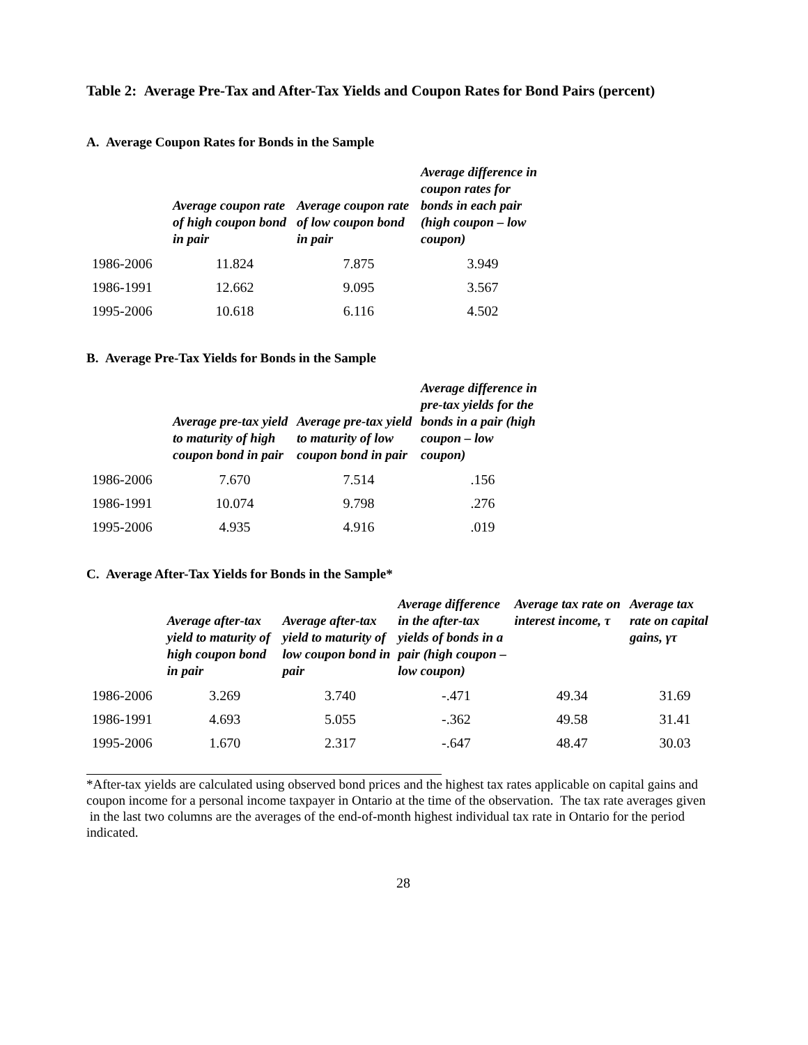Table 2: Average Pre-Tax and After-Tax Yields and Coupon Rates for Bond Pairs (percent)
A. Average Coupon Rates for Bonds in the Sample
| | Average coupon rate of high coupon bond in pair | Average coupon rate of low coupon bond in pair | Average difference in coupon rates for bonds in each pair (high coupon – low coupon) |
| --- | --- | --- | --- |
| 1986-2006 | 11.824 | 7.875 | 3.949 |
| 1986-1991 | 12.662 | 9.095 | 3.567 |
| 1995-2006 | 10.618 | 6.116 | 4.502 |
B. Average Pre-Tax Yields for Bonds in the Sample
| | Average pre-tax yield to maturity of high coupon bond in pair | Average pre-tax yield to maturity of low coupon bond in pair | Average difference in pre-tax yields for the bonds in a pair (high coupon – low coupon) |
| --- | --- | --- | --- |
| 1986-2006 | 7.670 | 7.514 | .156 |
| 1986-1991 | 10.074 | 9.798 | .276 |
| 1995-2006 | 4.935 | 4.916 | .019 |
C. Average After-Tax Yields for Bonds in the Sample*
| | Average after-tax yield to maturity of high coupon bond in pair | Average after-tax yield to maturity of low coupon bond in pair | Average difference in the after-tax yields of bonds in a pair (high coupon – low coupon) | Average tax rate on interest income, τ | Average tax rate on capital gains, γτ |
| --- | --- | --- | --- | --- | --- |
| 1986-2006 | 3.269 | 3.740 | -.471 | 49.34 | 31.69 |
| 1986-1991 | 4.693 | 5.055 | -.362 | 49.58 | 31.41 |
| 1995-2006 | 1.670 | 2.317 | -.647 | 48.47 | 30.03 |
*After-tax yields are calculated using observed bond prices and the highest tax rates applicable on capital gains and coupon income for a personal income taxpayer in Ontario at the time of the observation. The tax rate averages given in the last two columns are the averages of the end-of-month highest individual tax rate in Ontario for the period indicated.
28